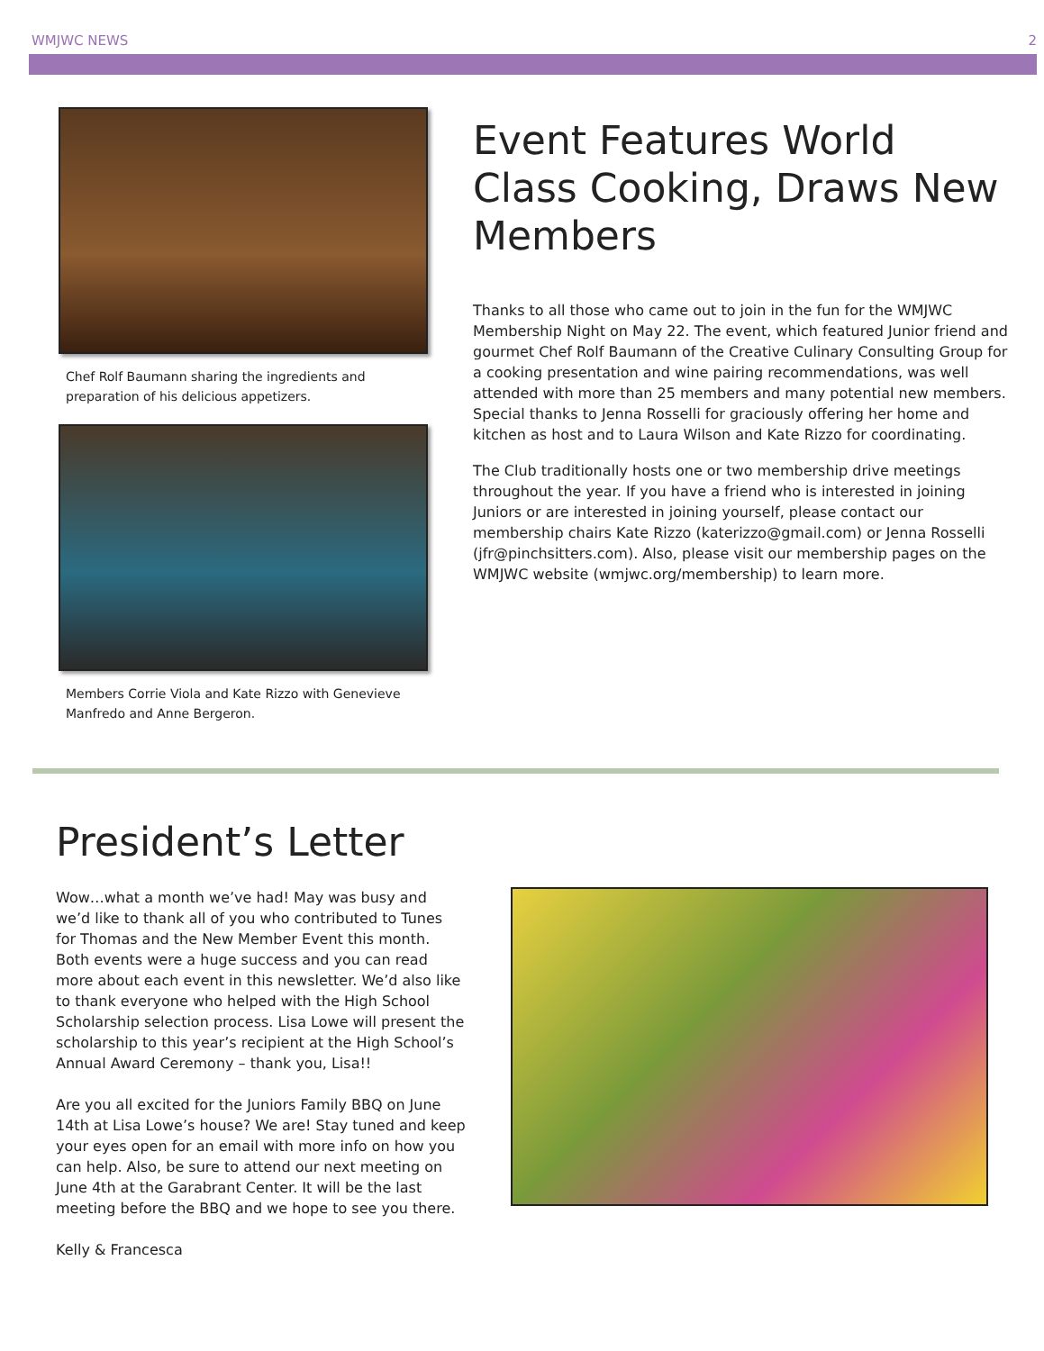WMJWC NEWS 2
Chef Rolf Baumann sharing the ingredients and preparation of his delicious appetizers.
Members Corrie Viola and Kate Rizzo with Genevieve Manfredo and Anne Bergeron.
Event Features World Class Cooking, Draws New Members
Thanks to all those who came out to join in the fun for the WMJWC Membership Night on May 22. The event, which featured Junior friend and gourmet Chef Rolf Baumann of the Creative Culinary Consulting Group for a cooking presentation and wine pairing recommendations, was well attended with more than 25 members and many potential new members. Special thanks to Jenna Rosselli for graciously offering her home and kitchen as host and to Laura Wilson and Kate Rizzo for coordinating.
The Club traditionally hosts one or two membership drive meetings throughout the year. If you have a friend who is interested in joining Juniors or are interested in joining yourself, please contact our membership chairs Kate Rizzo (katerizzo@gmail.com) or Jenna Rosselli (jfr@pinchsitters.com). Also, please visit our membership pages on the WMJWC website (wmjwc.org/membership) to learn more.
President’s Letter
Wow…what a month we’ve had! May was busy and we’d like to thank all of you who contributed to Tunes for Thomas and the New Member Event this month. Both events were a huge success and you can read more about each event in this newsletter. We’d also like to thank everyone who helped with the High School Scholarship selection process. Lisa Lowe will present the scholarship to this year’s recipient at the High School’s Annual Award Ceremony – thank you, Lisa!!
Are you all excited for the Juniors Family BBQ on June 14th at Lisa Lowe’s house? We are! Stay tuned and keep your eyes open for an email with more info on how you can help. Also, be sure to attend our next meeting on June 4th at the Garabrant Center. It will be the last meeting before the BBQ and we hope to see you there.
Kelly & Francesca